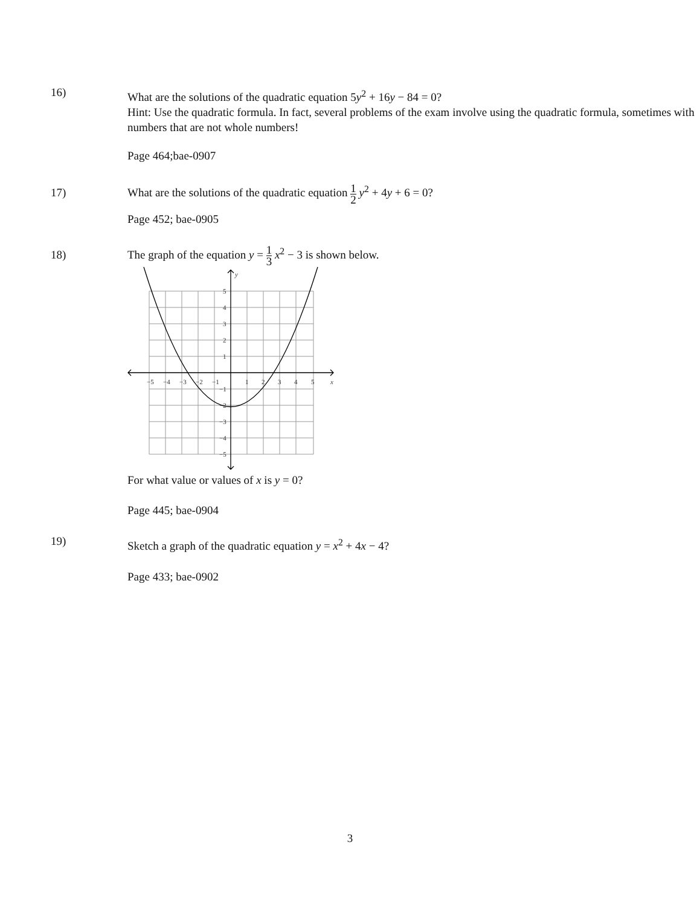16)
What are the solutions of the quadratic equation 5y<sup>2</sup> + 16y − 84 = 0?
Hint: Use the quadratic formula. In fact, several problems of the exam involve using the quadratic formula, sometimes with numbers that are not whole numbers!
Page 464;bae-0907
17)
What are the solutions of the quadratic equation 1 2 y<sup>2</sup> + 4y + 6 = 0?
Page 452; bae-0905
18)
The graph of the equation y = 1 3 x<sup>2</sup> − 3 is shown below.
−5
−4
−3
−2
−1
1
2
3
4
5
x
y
5
4
3
2
1
−1
−2
−3
−4
−5
For what value or values of x is y = 0?
Page 445; bae-0904
19)
Sketch a graph of the quadratic equation y = x<sup>2</sup> + 4x − 4?
Page 433; bae-0902
3